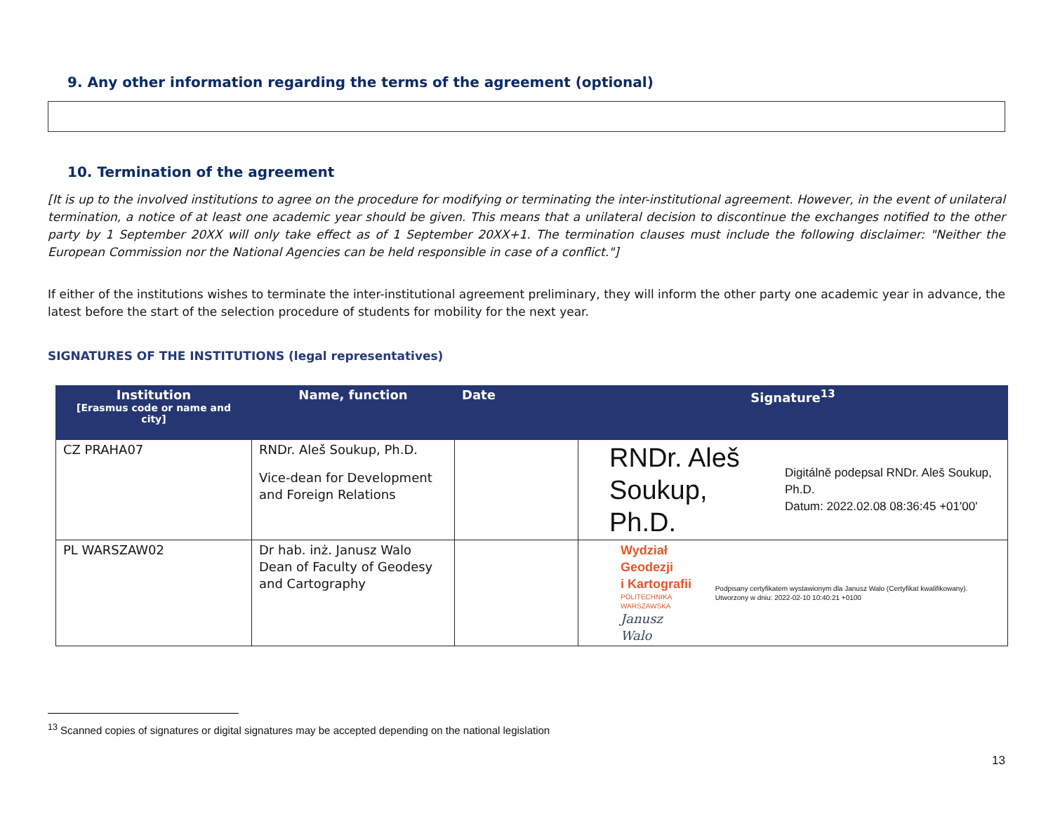9. Any other information regarding the terms of the agreement (optional)
10. Termination of the agreement
[It is up to the involved institutions to agree on the procedure for modifying or terminating the inter-institutional agreement. However, in the event of unilateral termination, a notice of at least one academic year should be given. This means that a unilateral decision to discontinue the exchanges notified to the other party by 1 September 20XX will only take effect as of 1 September 20XX+1. The termination clauses must include the following disclaimer: "Neither the European Commission nor the National Agencies can be held responsible in case of a conflict."]
If either of the institutions wishes to terminate the inter-institutional agreement preliminary, they will inform the other party one academic year in advance, the latest before the start of the selection procedure of students for mobility for the next year.
SIGNATURES OF THE INSTITUTIONS (legal representatives)
| Institution [Erasmus code or name and city] | Name, function | Date | Signature<sup>13</sup> |
| --- | --- | --- | --- |
| CZ PRAHA07 | RNDr. Aleš Soukup, Ph.D. Vice-dean for Development and Foreign Relations | | RNDr. Aleš Soukup, Ph.D. Digitálně podepsal RNDr. Aleš Soukup, Ph.D. Datum: 2022.02.08 08:36:45 +01'00' |
| PL WARSZAW02 | Dr hab. inż. Janusz Walo Dean of Faculty of Geodesy and Cartography | | Wydział Geodezji i Kartografii POLITECHNIKA WARSZAWSKA Janusz Walo Podpisany certyfikatem wystawionym dla Janusz Walo (Certyfikat kwalifikowany). Utworzony w dniu: 2022-02-10 10:40:21 +0100 |
<sup>13</sup> Scanned copies of signatures or digital signatures may be accepted depending on the national legislation
13